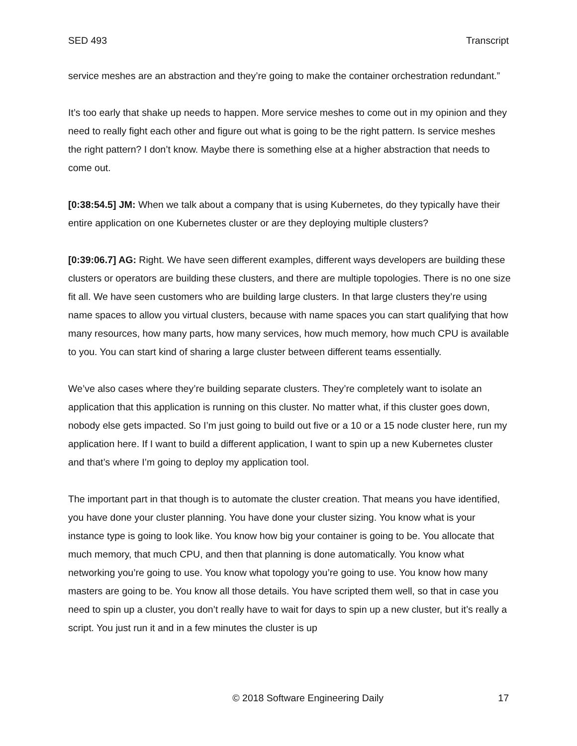SED 493 Transcript
service meshes are an abstraction and they’re going to make the container orchestration redundant.”
It’s too early that shake up needs to happen. More service meshes to come out in my opinion and they need to really fight each other and figure out what is going to be the right pattern. Is service meshes the right pattern? I don’t know. Maybe there is something else at a higher abstraction that needs to come out.
[0:38:54.5] JM: When we talk about a company that is using Kubernetes, do they typically have their entire application on one Kubernetes cluster or are they deploying multiple clusters?
[0:39:06.7] AG: Right. We have seen different examples, different ways developers are building these clusters or operators are building these clusters, and there are multiple topologies. There is no one size fit all. We have seen customers who are building large clusters. In that large clusters they’re using name spaces to allow you virtual clusters, because with name spaces you can start qualifying that how many resources, how many parts, how many services, how much memory, how much CPU is available to you. You can start kind of sharing a large cluster between different teams essentially.
We’ve also cases where they’re building separate clusters. They’re completely want to isolate an application that this application is running on this cluster. No matter what, if this cluster goes down, nobody else gets impacted. So I’m just going to build out five or a 10 or a 15 node cluster here, run my application here. If I want to build a different application, I want to spin up a new Kubernetes cluster and that’s where I’m going to deploy my application tool.
The important part in that though is to automate the cluster creation. That means you have identified, you have done your cluster planning. You have done your cluster sizing. You know what is your instance type is going to look like. You know how big your container is going to be. You allocate that much memory, that much CPU, and then that planning is done automatically. You know what networking you’re going to use. You know what topology you’re going to use. You know how many masters are going to be. You know all those details. You have scripted them well, so that in case you need to spin up a cluster, you don’t really have to wait for days to spin up a new cluster, but it’s really a script. You just run it and in a few minutes the cluster is up
© 2018 Software Engineering Daily 17